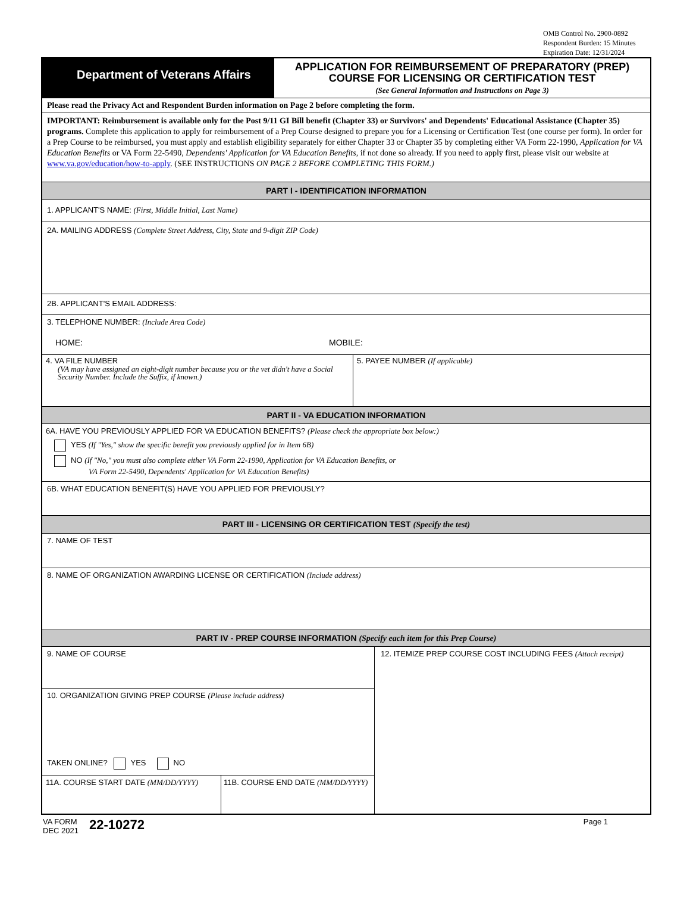OMB Control No. 2900-0892
Respondent Burden: 15 Minutes
Expiration Date: 12/31/2024
Department of Veterans Affairs
APPLICATION FOR REIMBURSEMENT OF PREPARATORY (PREP)
COURSE FOR LICENSING OR CERTIFICATION TEST
(See General Information and Instructions on Page 3)
Please read the Privacy Act and Respondent Burden information on Page 2 before completing the form.
IMPORTANT: Reimbursement is available only for the Post 9/11 GI Bill benefit (Chapter 33) or Survivors' and Dependents' Educational Assistance (Chapter 35) programs. Complete this application to apply for reimbursement of a Prep Course designed to prepare you for a Licensing or Certification Test (one course per form). In order for a Prep Course to be reimbursed, you must apply and establish eligibility separately for either Chapter 33 or Chapter 35 by completing either VA Form 22-1990, Application for VA Education Benefits or VA Form 22-5490, Dependents' Application for VA Education Benefits, if not done so already. If you need to apply first, please visit our website at www.va.gov/education/how-to-apply. (SEE INSTRUCTIONS ON PAGE 2 BEFORE COMPLETING THIS FORM.)
PART I - IDENTIFICATION INFORMATION
1. APPLICANT'S NAME: (First, Middle Initial, Last Name)
2A. MAILING ADDRESS (Complete Street Address, City, State and 9-digit ZIP Code)
2B. APPLICANT'S EMAIL ADDRESS:
3. TELEPHONE NUMBER: (Include Area Code)
HOME: MOBILE:
4. VA FILE NUMBER
(VA may have assigned an eight-digit number because you or the vet didn't have a Social Security Number. Include the Suffix, if known.)
5. PAYEE NUMBER (If applicable)
PART II - VA EDUCATION INFORMATION
6A. HAVE YOU PREVIOUSLY APPLIED FOR VA EDUCATION BENEFITS? (Please check the appropriate box below:)
YES (If "Yes," show the specific benefit you previously applied for in Item 6B)
NO (If "No," you must also complete either VA Form 22-1990, Application for VA Education Benefits, or
VA Form 22-5490, Dependents' Application for VA Education Benefits)
6B. WHAT EDUCATION BENEFIT(S) HAVE YOU APPLIED FOR PREVIOUSLY?
PART III - LICENSING OR CERTIFICATION TEST (Specify the test)
7. NAME OF TEST
8. NAME OF ORGANIZATION AWARDING LICENSE OR CERTIFICATION (Include address)
PART IV - PREP COURSE INFORMATION (Specify each item for this Prep Course)
9. NAME OF COURSE
10. ORGANIZATION GIVING PREP COURSE (Please include address)
TAKEN ONLINE? YES NO
11A. COURSE START DATE (MM/DD/YYYY) 11B. COURSE END DATE (MM/DD/YYYY)
12. ITEMIZE PREP COURSE COST INCLUDING FEES (Attach receipt)
VA FORM
DEC 2021 22-10272
Page 1